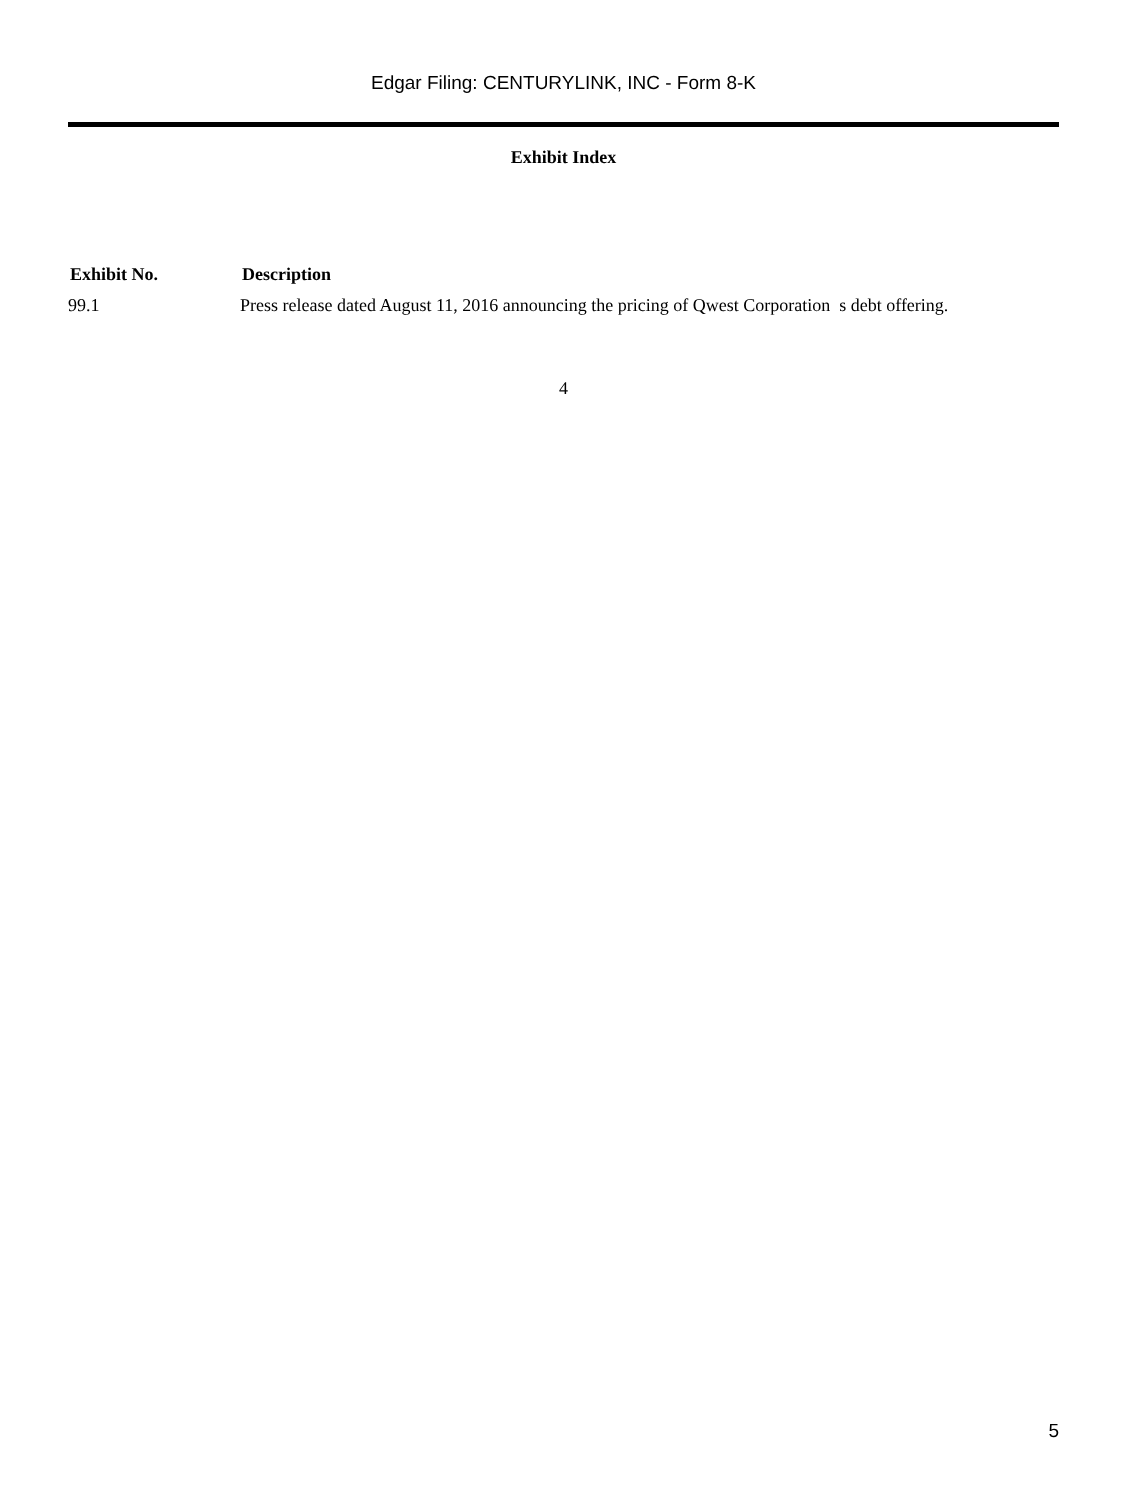Edgar Filing: CENTURYLINK, INC - Form 8-K
Exhibit Index
| Exhibit No. | Description |
| --- | --- |
| 99.1 | Press release dated August 11, 2016 announcing the pricing of Qwest Corporation s debt offering. |
4
5